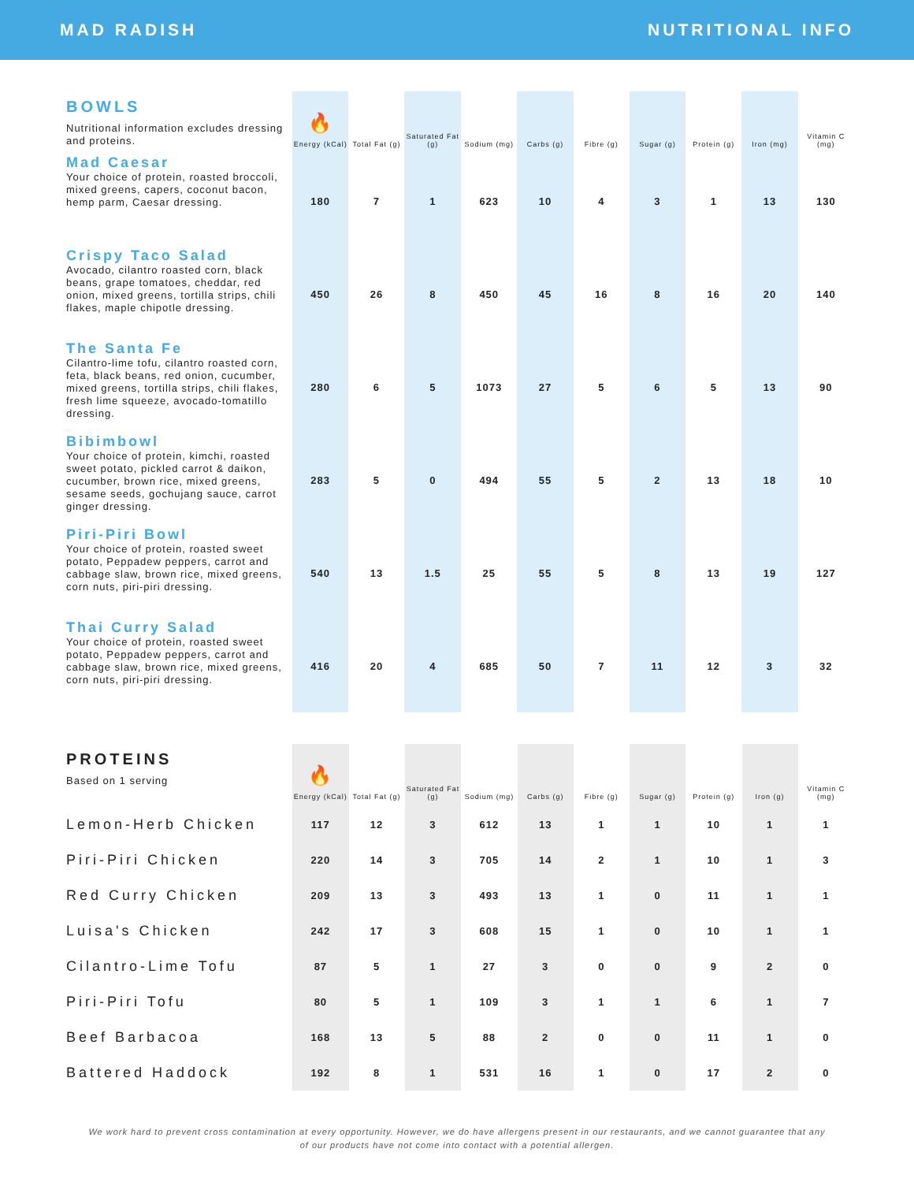MAD RADISH NUTRITIONAL INFO
| BOWLS Nutritional information excludes dressing and proteins. | 🔥 Energy (kCal) | Total Fat (g) | Saturated Fat (g) | Sodium (mg) | Carbs (g) | Fibre (g) | Sugar (g) | Protein (g) | Iron (mg) | Vitamin C (mg) |
| Mad Caesar Your choice of protein, roasted broccoli, mixed greens, capers, coconut bacon, hemp parm, Caesar dressing. | 180 | 7 | 1 | 623 | 10 | 4 | 3 | 1 | 13 | 130 |
| Crispy Taco Salad Avocado, cilantro roasted corn, black beans, grape tomatoes, cheddar, red onion, mixed greens, tortilla strips, chili flakes, maple chipotle dressing. | 450 | 26 | 8 | 450 | 45 | 16 | 8 | 16 | 20 | 140 |
| The Santa Fe Cilantro-lime tofu, cilantro roasted corn, feta, black beans, red onion, cucumber, mixed greens, tortilla strips, chili flakes, fresh lime squeeze, avocado-tomatillo dressing. | 280 | 6 | 5 | 1073 | 27 | 5 | 6 | 5 | 13 | 90 |
| Bibimbowl Your choice of protein, kimchi, roasted sweet potato, pickled carrot & daikon, cucumber, brown rice, mixed greens, sesame seeds, gochujang sauce, carrot ginger dressing. | 283 | 5 | 0 | 494 | 55 | 5 | 2 | 13 | 18 | 10 |
| Piri-Piri Bowl Your choice of protein, roasted sweet potato, Peppadew peppers, carrot and cabbage slaw, brown rice, mixed greens, corn nuts, piri-piri dressing. | 540 | 13 | 1.5 | 25 | 55 | 5 | 8 | 13 | 19 | 127 |
| Thai Curry Salad Your choice of protein, roasted sweet potato, Peppadew peppers, carrot and cabbage slaw, brown rice, mixed greens, corn nuts, piri-piri dressing. | 416 | 20 | 4 | 685 | 50 | 7 | 11 | 12 | 3 | 32 |
| PROTEINS Based on 1 serving | 🔥 Energy (kCal) | Total Fat (g) | Saturated Fat (g) | Sodium (mg) | Carbs (g) | Fibre (g) | Sugar (g) | Protein (g) | Iron (g) | Vitamin C (mg) |
| Lemon-Herb Chicken | 117 | 12 | 3 | 612 | 13 | 1 | 1 | 10 | 1 | 1 |
| Piri-Piri Chicken | 220 | 14 | 3 | 705 | 14 | 2 | 1 | 10 | 1 | 3 |
| Red Curry Chicken | 209 | 13 | 3 | 493 | 13 | 1 | 0 | 11 | 1 | 1 |
| Luisa's Chicken | 242 | 17 | 3 | 608 | 15 | 1 | 0 | 10 | 1 | 1 |
| Cilantro-Lime Tofu | 87 | 5 | 1 | 27 | 3 | 0 | 0 | 9 | 2 | 0 |
| Piri-Piri Tofu | 80 | 5 | 1 | 109 | 3 | 1 | 1 | 6 | 1 | 7 |
| Beef Barbacoa | 168 | 13 | 5 | 88 | 2 | 0 | 0 | 11 | 1 | 0 |
| Battered Haddock | 192 | 8 | 1 | 531 | 16 | 1 | 0 | 17 | 2 | 0 |
We work hard to prevent cross contamination at every opportunity. However, we do have allergens present in our restaurants, and we cannot guarantee that any of our products have not come into contact with a potential allergen.